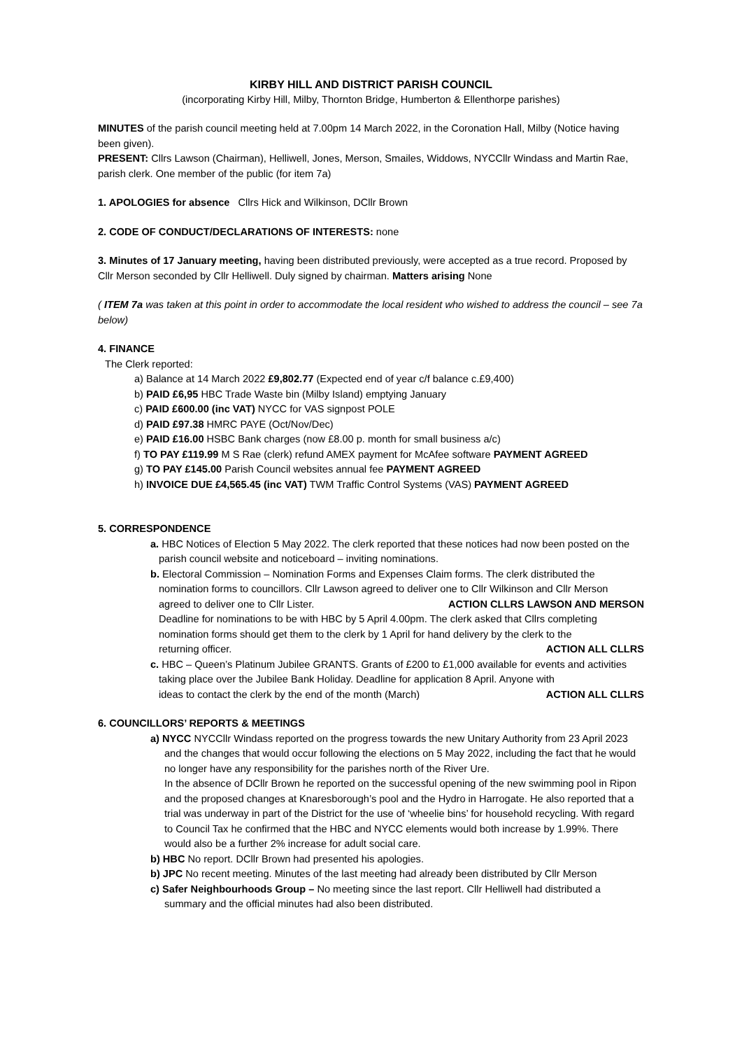KIRBY HILL AND DISTRICT PARISH COUNCIL
(incorporating Kirby Hill, Milby, Thornton Bridge, Humberton & Ellenthorpe parishes)
MINUTES of the parish council meeting held at 7.00pm 14 March 2022, in the Coronation Hall, Milby (Notice having been given).
PRESENT: Cllrs Lawson (Chairman), Helliwell, Jones, Merson, Smailes, Widdows, NYCCllr Windass and Martin Rae, parish clerk. One member of the public (for item 7a)
1. APOLOGIES for absence Cllrs Hick and Wilkinson, DCllr Brown
2. CODE OF CONDUCT/DECLARATIONS OF INTERESTS: none
3. Minutes of 17 January meeting, having been distributed previously, were accepted as a true record. Proposed by Cllr Merson seconded by Cllr Helliwell. Duly signed by chairman. Matters arising None
( ITEM 7a was taken at this point in order to accommodate the local resident who wished to address the council – see 7a below)
4. FINANCE
The Clerk reported:
a) Balance at 14 March 2022 £9,802.77 (Expected end of year c/f balance c.£9,400)
b) PAID £6,95 HBC Trade Waste bin (Milby Island) emptying January
c) PAID £600.00 (inc VAT) NYCC for VAS signpost POLE
d) PAID £97.38 HMRC PAYE (Oct/Nov/Dec)
e) PAID £16.00 HSBC Bank charges (now £8.00 p. month for small business a/c)
f) TO PAY £119.99 M S Rae (clerk) refund AMEX payment for McAfee software PAYMENT AGREED
g) TO PAY £145.00 Parish Council websites annual fee PAYMENT AGREED
h) INVOICE DUE £4,565.45 (inc VAT) TWM Traffic Control Systems (VAS) PAYMENT AGREED
5. CORRESPONDENCE
a. HBC Notices of Election 5 May 2022. The clerk reported that these notices had now been posted on the parish council website and noticeboard – inviting nominations.
b. Electoral Commission – Nomination Forms and Expenses Claim forms. The clerk distributed the nomination forms to councillors. Cllr Lawson agreed to deliver one to Cllr Wilkinson and Cllr Merson
agreed to deliver one to Cllr Lister. ACTION CLLRS LAWSON AND MERSON
Deadline for nominations to be with HBC by 5 April 4.00pm. The clerk asked that Cllrs completing nomination forms should get them to the clerk by 1 April for hand delivery by the clerk to the
returning officer. ACTION ALL CLLRS
c. HBC – Queen’s Platinum Jubilee GRANTS. Grants of £200 to £1,000 available for events and activities taking place over the Jubilee Bank Holiday. Deadline for application 8 April. Anyone with
ideas to contact the clerk by the end of the month (March) ACTION ALL CLLRS
6. COUNCILLORS’ REPORTS & MEETINGS
a) NYCC NYCCllr Windass reported on the progress towards the new Unitary Authority from 23 April 2023 and the changes that would occur following the elections on 5 May 2022, including the fact that he would no longer have any responsibility for the parishes north of the River Ure.
In the absence of DCllr Brown he reported on the successful opening of the new swimming pool in Ripon and the proposed changes at Knaresborough’s pool and the Hydro in Harrogate. He also reported that a trial was underway in part of the District for the use of ‘wheelie bins’ for household recycling. With regard to Council Tax he confirmed that the HBC and NYCC elements would both increase by 1.99%. There would also be a further 2% increase for adult social care.
b) HBC No report. DCllr Brown had presented his apologies.
b) JPC No recent meeting. Minutes of the last meeting had already been distributed by Cllr Merson
c) Safer Neighbourhoods Group – No meeting since the last report. Cllr Helliwell had distributed a summary and the official minutes had also been distributed.